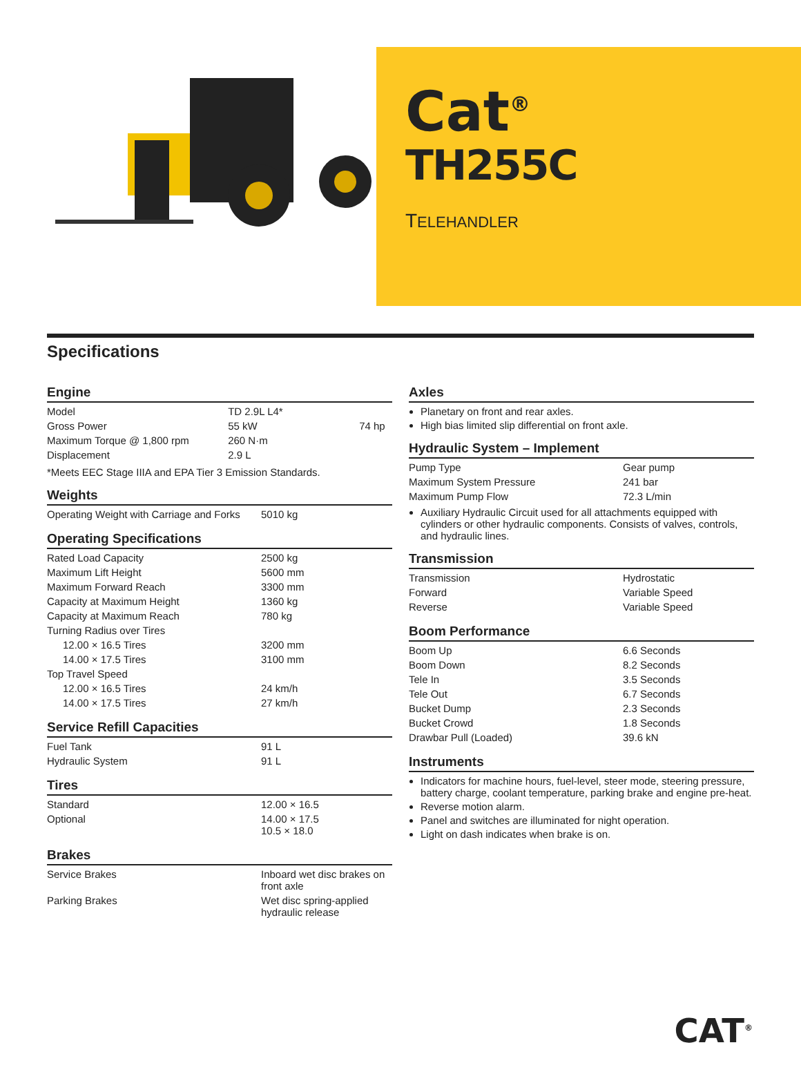Cat<sup>®</sup>
TH255C
TELEHANDLER
Specifications
Engine
| Model | TD 2.9L L4* | |
| Gross Power | 55 kW | 74 hp |
| Maximum Torque @ 1,800 rpm | 260 N·m | |
| Displacement | 2.9 L | |
*Meets EEC Stage IIIA and EPA Tier 3 Emission Standards.
Weights
| Operating Weight with Carriage and Forks | 5010 kg |
Operating Specifications
| Rated Load Capacity | 2500 kg |
| Maximum Lift Height | 5600 mm |
| Maximum Forward Reach | 3300 mm |
| Capacity at Maximum Height | 1360 kg |
| Capacity at Maximum Reach | 780 kg |
| Turning Radius over Tires | |
| 12.00 × 16.5 Tires | 3200 mm |
| 14.00 × 17.5 Tires | 3100 mm |
| Top Travel Speed | |
| 12.00 × 16.5 Tires | 24 km/h |
| 14.00 × 17.5 Tires | 27 km/h |
Service Refill Capacities
| Fuel Tank | 91 L |
| Hydraulic System | 91 L |
Tires
| Standard | 12.00 × 16.5 |
| Optional | 14.00 × 17.5 10.5 × 18.0 |
Brakes
| Service Brakes | Inboard wet disc brakes on front axle |
| Parking Brakes | Wet disc spring-applied hydraulic release |
Axles
Planetary on front and rear axles.
High bias limited slip differential on front axle.
Hydraulic System – Implement
| Pump Type | Gear pump |
| Maximum System Pressure | 241 bar |
| Maximum Pump Flow | 72.3 L/min |
Auxiliary Hydraulic Circuit used for all attachments equipped with cylinders or other hydraulic components. Consists of valves, controls, and hydraulic lines.
Transmission
| Transmission | Hydrostatic |
| Forward | Variable Speed |
| Reverse | Variable Speed |
Boom Performance
| Boom Up | 6.6 Seconds |
| Boom Down | 8.2 Seconds |
| Tele In | 3.5 Seconds |
| Tele Out | 6.7 Seconds |
| Bucket Dump | 2.3 Seconds |
| Bucket Crowd | 1.8 Seconds |
| Drawbar Pull (Loaded) | 39.6 kN |
Instruments
Indicators for machine hours, fuel-level, steer mode, steering pressure, battery charge, coolant temperature, parking brake and engine pre-heat.
Reverse motion alarm.
Panel and switches are illuminated for night operation.
Light on dash indicates when brake is on.
CAT<sup>®</sup>